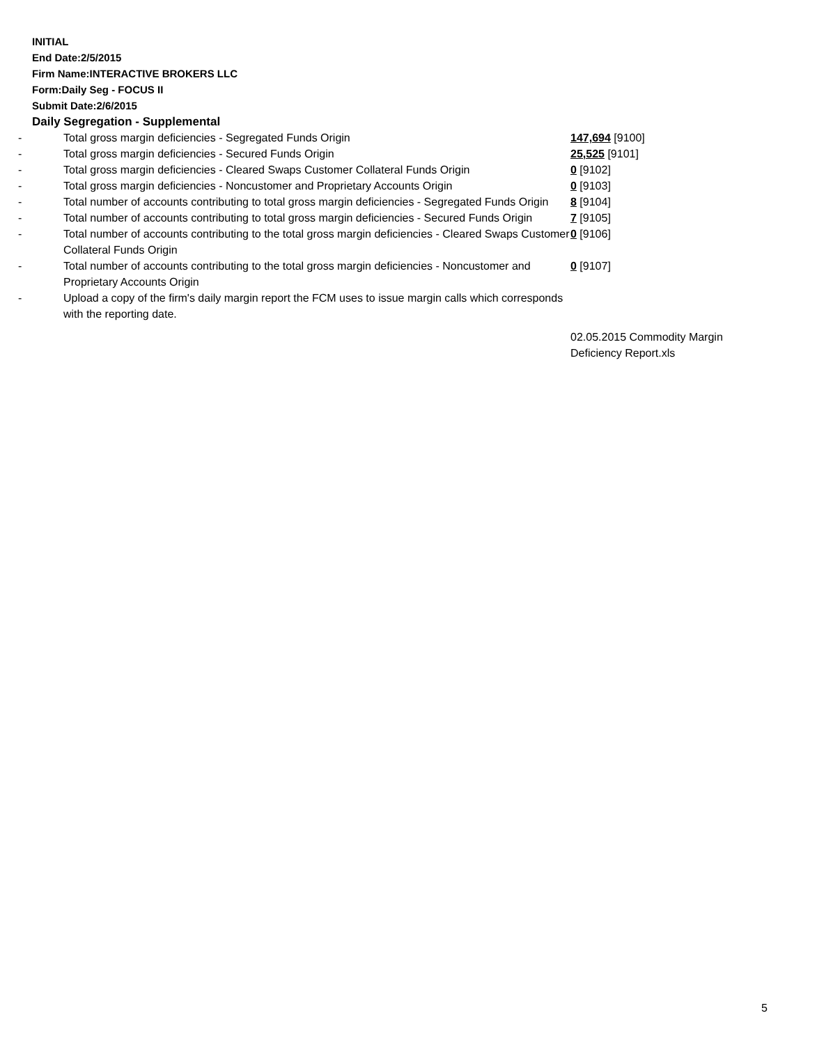INITIAL
End Date:2/5/2015
Firm Name:INTERACTIVE BROKERS LLC
Form:Daily Seg - FOCUS II
Submit Date:2/6/2015
Daily Segregation - Supplemental
| - | Total gross margin deficiencies - Segregated Funds Origin | 147,694 [9100] |
| - | Total gross margin deficiencies - Secured Funds Origin | 25,525 [9101] |
| - | Total gross margin deficiencies - Cleared Swaps Customer Collateral Funds Origin | 0 [9102] |
| - | Total gross margin deficiencies - Noncustomer and Proprietary Accounts Origin | 0 [9103] |
| - | Total number of accounts contributing to total gross margin deficiencies - Segregated Funds Origin | 8 [9104] |
| - | Total number of accounts contributing to total gross margin deficiencies - Secured Funds Origin | 7 [9105] |
| - | Total number of accounts contributing to the total gross margin deficiencies - Cleared Swaps Customer Collateral Funds Origin | 0 [9106] |
| - | Total number of accounts contributing to the total gross margin deficiencies - Noncustomer and Proprietary Accounts Origin | 0 [9107] |
| - | Upload a copy of the firm's daily margin report the FCM uses to issue margin calls which corresponds with the reporting date. | |
| | | 02.05.2015 Commodity Margin Deficiency Report.xls |
5